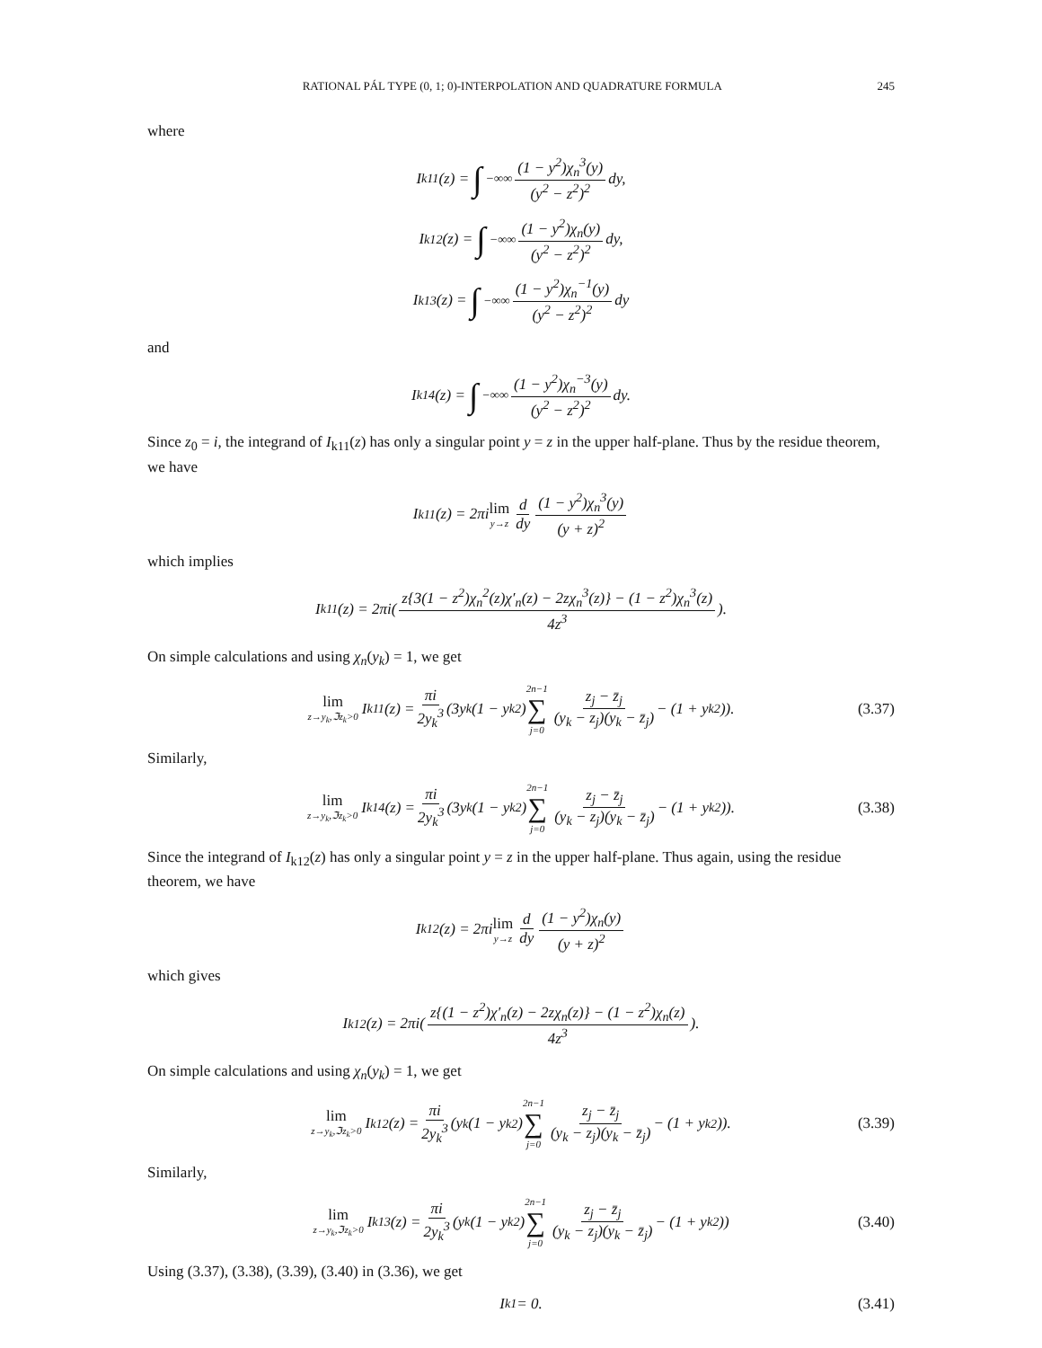RATIONAL PÁL TYPE (0, 1; 0)-INTERPOLATION AND QUADRATURE FORMULA 245
where
I<sub>k11</sub>(z) = ∫<sub>−∞</sub><sup>∞</sup> (1 − y<sup>2</sup>)χ<sub>n</sub><sup>3</sup>(y) (y<sup>2</sup> − z<sup>2</sup>)<sup>2</sup> dy,
I<sub>k12</sub>(z) = ∫<sub>−∞</sub><sup>∞</sup> (1 − y<sup>2</sup>)χ<sub>n</sub>(y) (y<sup>2</sup> − z<sup>2</sup>)<sup>2</sup> dy,
I<sub>k13</sub>(z) = ∫<sub>−∞</sub><sup>∞</sup> (1 − y<sup>2</sup>)χ<sub>n</sub><sup>−1</sup>(y) (y<sup>2</sup> − z<sup>2</sup>)<sup>2</sup> dy
and
I<sub>k14</sub>(z) = ∫<sub>−∞</sub><sup>∞</sup> (1 − y<sup>2</sup>)χ<sub>n</sub><sup>−3</sup>(y) (y<sup>2</sup> − z<sup>2</sup>)<sup>2</sup> dy.
Since z<sub>0</sub> = i, the integrand of I<sub>k11</sub>(z) has only a singular point y = z in the upper half-plane. Thus by the residue theorem, we have
I<sub>k11</sub>(z) = 2πi lim y→z d dy (1 − y<sup>2</sup>)χ<sub>n</sub><sup>3</sup>(y) (y + z)<sup>2</sup>
which implies
I<sub>k11</sub>(z) = 2πi(z{3(1 − z<sup>2</sup>)χ<sub>n</sub><sup>2</sup>(z)χ′<sub>n</sub>(z) − 2zχ<sub>n</sub><sup>3</sup>(z)} − (1 − z<sup>2</sup>)χ<sub>n</sub><sup>3</sup>(z) 4z<sup>3</sup>).
On simple calculations and using χ<sub>n</sub>(y<sub>k</sub>) = 1, we get
lim z→y<sub>k</sub>,ℑz<sub>k</sub>>0 I<sub>k11</sub>(z) = πi 2y<sub>k</sub><sup>3</sup> (3y<sub>k</sub>(1 − y<sub>k</sub><sup>2</sup>) 2n−1 ∑ j=0 z<sub>j</sub> − z̄<sub>j</sub> (y<sub>k</sub> − z<sub>j</sub>)(y<sub>k</sub> − z̄<sub>j</sub>) − (1 + y<sub>k</sub><sup>2</sup>)). (3.37)
Similarly,
lim z→y<sub>k</sub>,ℑz<sub>k</sub>>0 I<sub>k14</sub>(z) = πi 2y<sub>k</sub><sup>3</sup> (3y<sub>k</sub>(1 − y<sub>k</sub><sup>2</sup>) 2n−1 ∑ j=0 z<sub>j</sub> − z̄<sub>j</sub> (y<sub>k</sub> − z<sub>j</sub>)(y<sub>k</sub> − z̄<sub>j</sub>) − (1 + y<sub>k</sub><sup>2</sup>)). (3.38)
Since the integrand of I<sub>k12</sub>(z) has only a singular point y = z in the upper half-plane. Thus again, using the residue theorem, we have
I<sub>k12</sub>(z) = 2πi lim y→z d dy (1 − y<sup>2</sup>)χ<sub>n</sub>(y) (y + z)<sup>2</sup>
which gives
I<sub>k12</sub>(z) = 2πi(z{(1 − z<sup>2</sup>)χ′<sub>n</sub>(z) − 2zχ<sub>n</sub>(z)} − (1 − z<sup>2</sup>)χ<sub>n</sub>(z) 4z<sup>3</sup>).
On simple calculations and using χ<sub>n</sub>(y<sub>k</sub>) = 1, we get
lim z→y<sub>k</sub>,ℑz<sub>k</sub>>0 I<sub>k12</sub>(z) = πi 2y<sub>k</sub><sup>3</sup> (y<sub>k</sub>(1 − y<sub>k</sub><sup>2</sup>) 2n−1 ∑ j=0 z<sub>j</sub> − z̄<sub>j</sub> (y<sub>k</sub> − z<sub>j</sub>)(y<sub>k</sub> − z̄<sub>j</sub>) − (1 + y<sub>k</sub><sup>2</sup>)). (3.39)
Similarly,
lim z→y<sub>k</sub>,ℑz<sub>k</sub>>0 I<sub>k13</sub>(z) = πi 2y<sub>k</sub><sup>3</sup> (y<sub>k</sub>(1 − y<sub>k</sub><sup>2</sup>) 2n−1 ∑ j=0 z<sub>j</sub> − z̄<sub>j</sub> (y<sub>k</sub> − z<sub>j</sub>)(y<sub>k</sub> − z̄<sub>j</sub>) − (1 + y<sub>k</sub><sup>2</sup>)) (3.40)
Using (3.37), (3.38), (3.39), (3.40) in (3.36), we get
I<sub>k1</sub> = 0. (3.41)